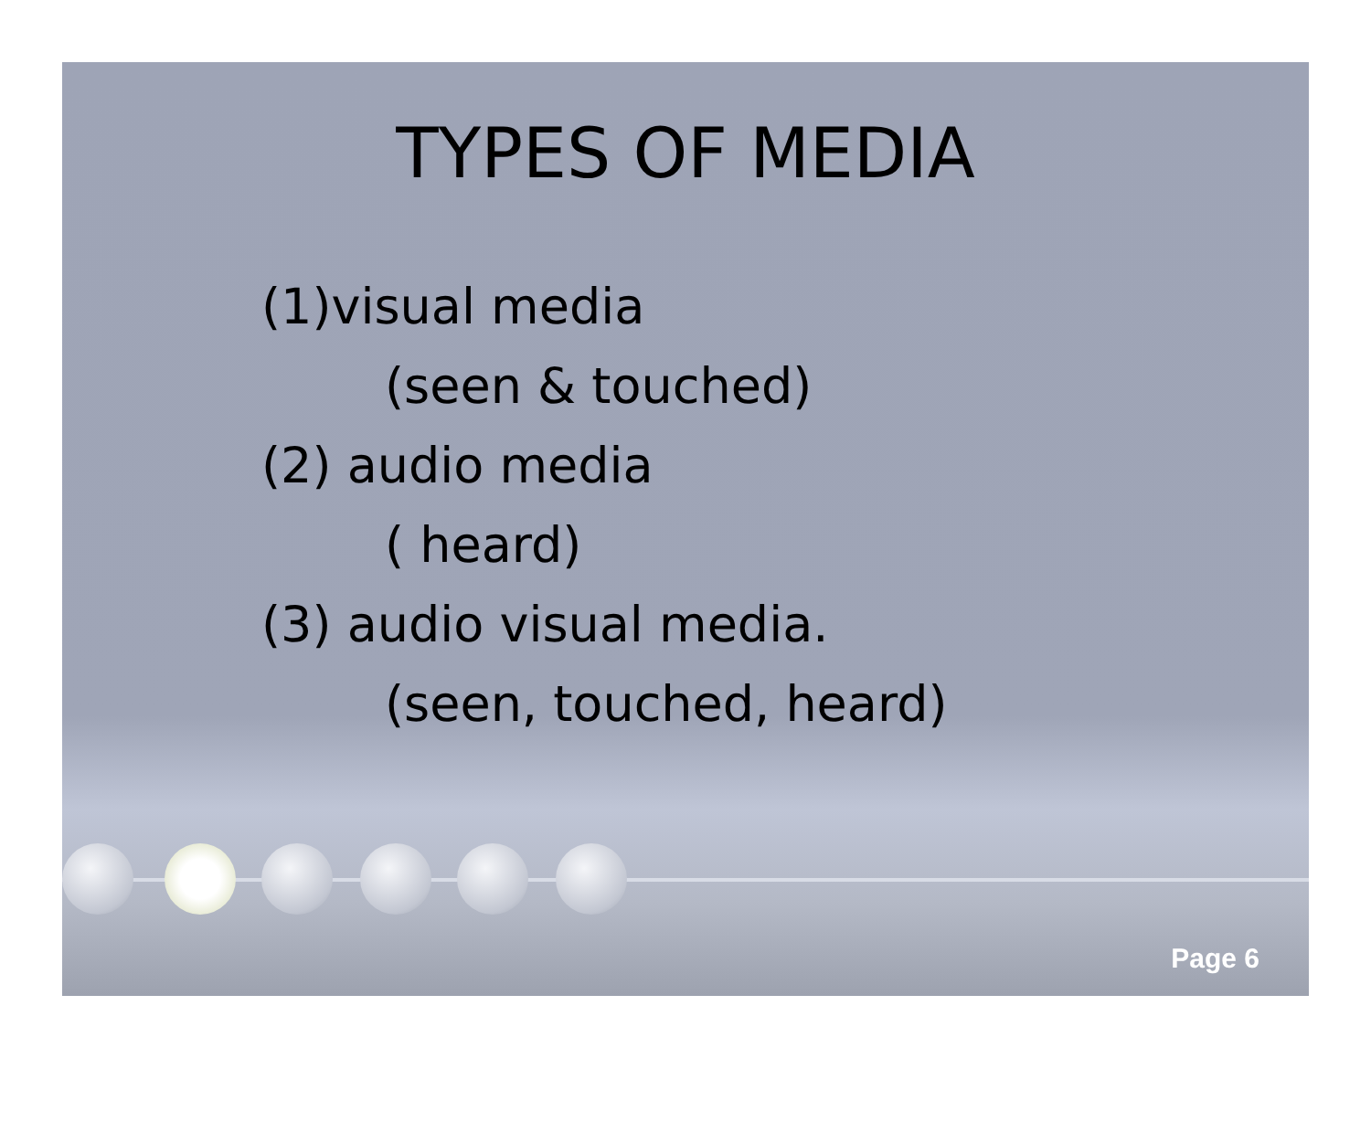TYPES OF MEDIA
(1)visual media
(seen & touched)
(2) audio media
( heard)
(3) audio visual media.
(seen, touched, heard)
Page 6